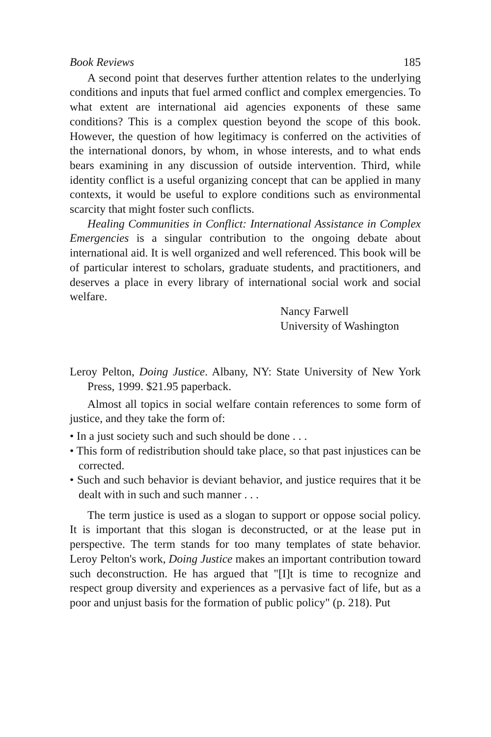Book Reviews 185
A second point that deserves further attention relates to the underlying conditions and inputs that fuel armed conflict and complex emergencies. To what extent are international aid agencies exponents of these same conditions? This is a complex question beyond the scope of this book. However, the question of how legitimacy is conferred on the activities of the international donors, by whom, in whose interests, and to what ends bears examining in any discussion of outside intervention. Third, while identity conflict is a useful organizing concept that can be applied in many contexts, it would be useful to explore conditions such as environmental scarcity that might foster such conflicts.
Healing Communities in Conflict: International Assistance in Complex Emergencies is a singular contribution to the ongoing debate about international aid. It is well organized and well referenced. This book will be of particular interest to scholars, graduate students, and practitioners, and deserves a place in every library of international social work and social welfare.
Nancy Farwell
University of Washington
Leroy Pelton, Doing Justice. Albany, NY: State University of New York Press, 1999. $21.95 paperback.
Almost all topics in social welfare contain references to some form of justice, and they take the form of:
• In a just society such and such should be done . . .
• This form of redistribution should take place, so that past injustices can be corrected.
• Such and such behavior is deviant behavior, and justice requires that it be dealt with in such and such manner . . .
The term justice is used as a slogan to support or oppose social policy. It is important that this slogan is deconstructed, or at the lease put in perspective. The term stands for too many templates of state behavior. Leroy Pelton's work, Doing Justice makes an important contribution toward such deconstruction. He has argued that "[I]t is time to recognize and respect group diversity and experiences as a pervasive fact of life, but as a poor and unjust basis for the formation of public policy" (p. 218). Put